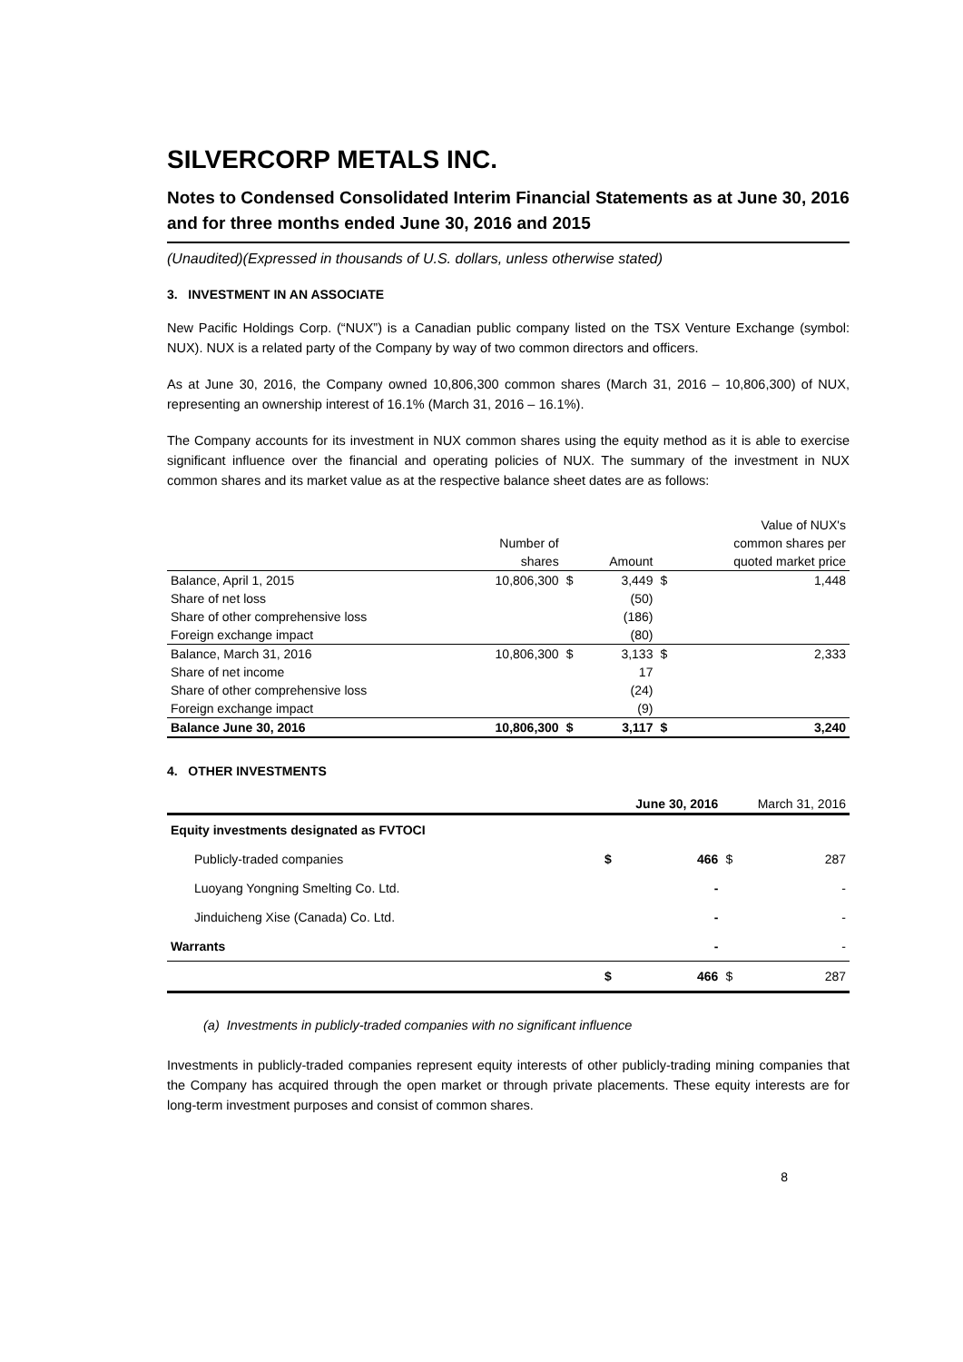SILVERCORP METALS INC.
Notes to Condensed Consolidated Interim Financial Statements as at June 30, 2016 and for three months ended June 30, 2016 and 2015
(Unaudited)(Expressed in thousands of U.S. dollars, unless otherwise stated)
3. INVESTMENT IN AN ASSOCIATE
New Pacific Holdings Corp. (“NUX”) is a Canadian public company listed on the TSX Venture Exchange (symbol: NUX). NUX is a related party of the Company by way of two common directors and officers.
As at June 30, 2016, the Company owned 10,806,300 common shares (March 31, 2016 – 10,806,300) of NUX, representing an ownership interest of 16.1% (March 31, 2016 – 16.1%).
The Company accounts for its investment in NUX common shares using the equity method as it is able to exercise significant influence over the financial and operating policies of NUX. The summary of the investment in NUX common shares and its market value as at the respective balance sheet dates are as follows:
| | | | | | Value of NUX's |
| --- | --- | --- | --- | --- | --- |
| | Number of | | | | common shares per |
| | shares | | Amount | | quoted market price |
| Balance, April 1, 2015 | 10,806,300 | $ | 3,449 | $ | 1,448 |
| Share of net loss | | | (50) | | |
| Share of other comprehensive loss | | | (186) | | |
| Foreign exchange impact | | | (80) | | |
| Balance, March 31, 2016 | 10,806,300 | $ | 3,133 | $ | 2,333 |
| Share of net income | | | 17 | | |
| Share of other comprehensive loss | | | (24) | | |
| Foreign exchange impact | | | (9) | | |
| Balance June 30, 2016 | 10,806,300 | $ | 3,117 | $ | 3,240 |
4. OTHER INVESTMENTS
| | | June 30, 2016 | | March 31, 2016 |
| --- | --- | --- | --- | --- |
| Equity investments designated as FVTOCI | | | | |
| Publicly-traded companies | $ | 466 | $ | 287 |
| Luoyang Yongning Smelting Co. Ltd. | | - | | - |
| Jinduicheng Xise (Canada) Co. Ltd. | | - | | - |
| Warrants | | - | | - |
| | $ | 466 | $ | 287 |
(a) Investments in publicly-traded companies with no significant influence
Investments in publicly-traded companies represent equity interests of other publicly-trading mining companies that the Company has acquired through the open market or through private placements. These equity interests are for long-term investment purposes and consist of common shares.
8